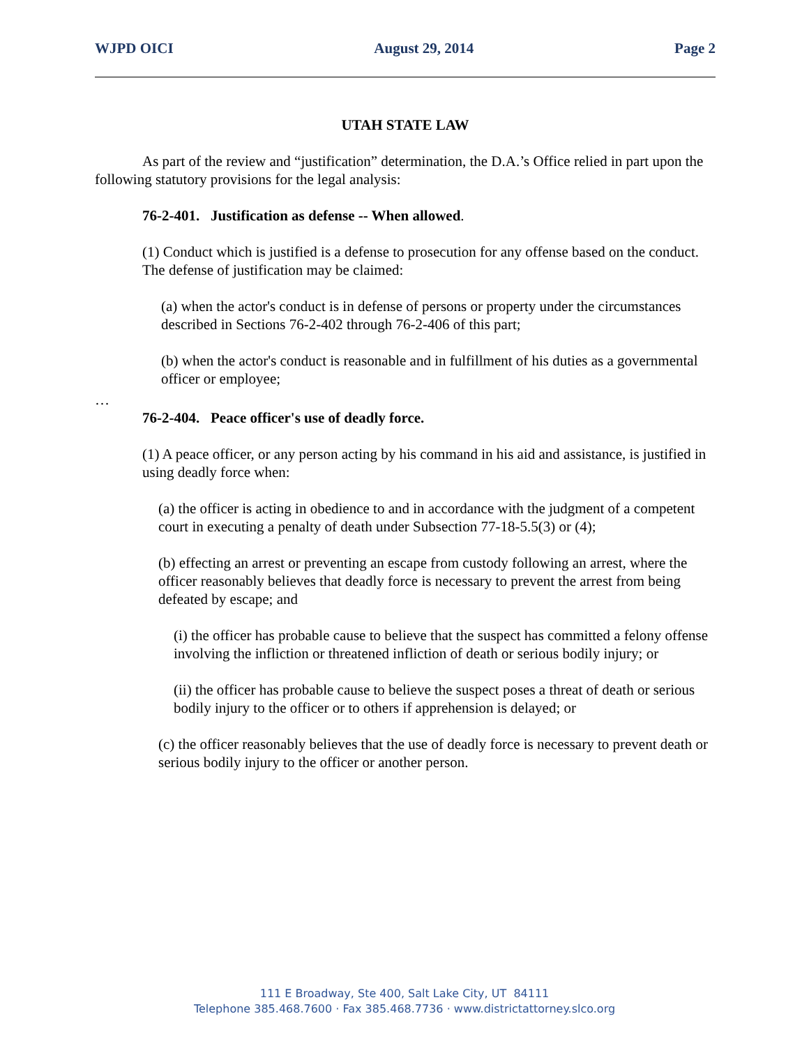WJPD OICI August 29, 2014 Page 2
UTAH STATE LAW
As part of the review and “justification” determination, the D.A.’s Office relied in part upon the following statutory provisions for the legal analysis:
76-2-401. Justification as defense -- When allowed.
(1) Conduct which is justified is a defense to prosecution for any offense based on the conduct. The defense of justification may be claimed:
(a) when the actor's conduct is in defense of persons or property under the circumstances described in Sections 76-2-402 through 76-2-406 of this part;
(b) when the actor's conduct is reasonable and in fulfillment of his duties as a governmental officer or employee;
…
76-2-404. Peace officer's use of deadly force.
(1) A peace officer, or any person acting by his command in his aid and assistance, is justified in using deadly force when:
(a) the officer is acting in obedience to and in accordance with the judgment of a competent court in executing a penalty of death under Subsection 77-18-5.5(3) or (4);
(b) effecting an arrest or preventing an escape from custody following an arrest, where the officer reasonably believes that deadly force is necessary to prevent the arrest from being defeated by escape; and
(i) the officer has probable cause to believe that the suspect has committed a felony offense involving the infliction or threatened infliction of death or serious bodily injury; or
(ii) the officer has probable cause to believe the suspect poses a threat of death or serious bodily injury to the officer or to others if apprehension is delayed; or
(c) the officer reasonably believes that the use of deadly force is necessary to prevent death or serious bodily injury to the officer or another person.
111 E Broadway, Ste 400, Salt Lake City, UT 84111
Telephone 385.468.7600 · Fax 385.468.7736 · www.districtattorney.slco.org